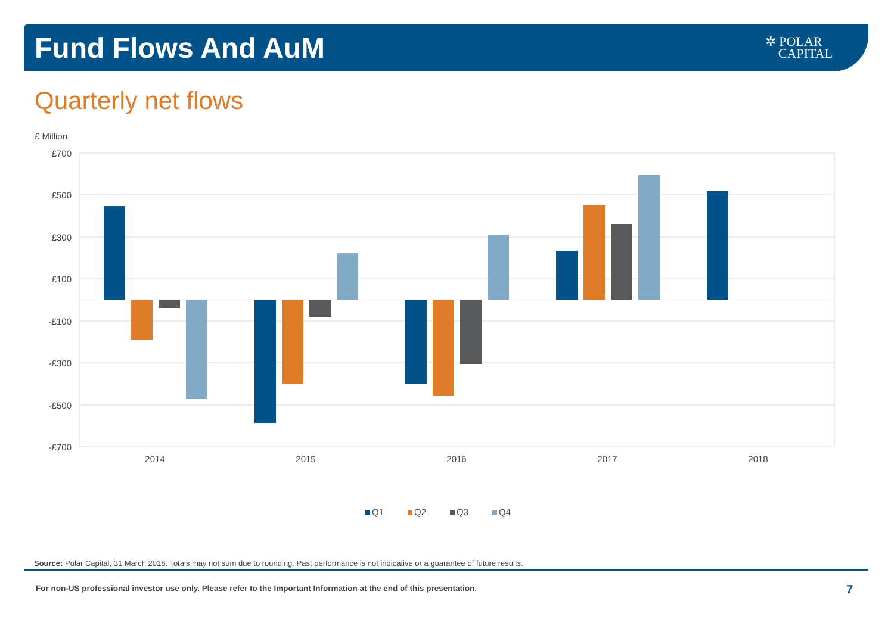Fund Flows And AuM
✲ POLAR
CAPITAL
Quarterly net flows
£ Million
£700
£500
£300
£100
-£100
-£300
-£500
-£700
2014
2015
2016
2017
2018
Q1
Q2
Q3
Q4
Source: Polar Capital, 31 March 2018. Totals may not sum due to rounding. Past performance is not indicative or a guarantee of future results.
For non-US professional investor use only. Please refer to the Important Information at the end of this presentation.
7